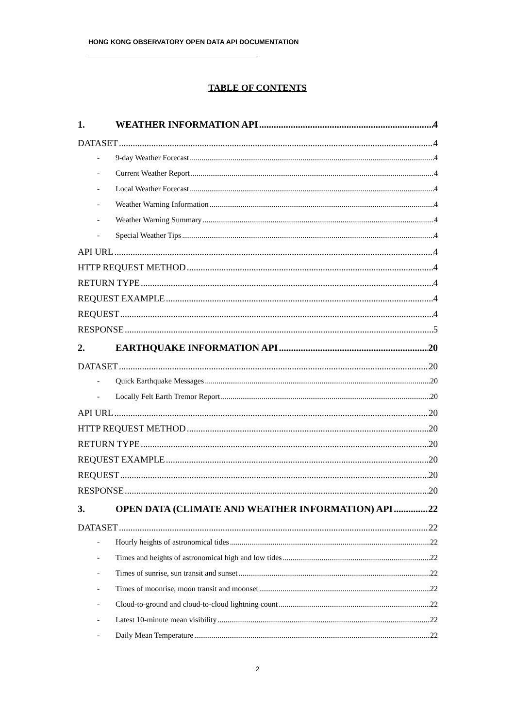HONG KONG OBSERVATORY OPEN DATA API DOCUMENTATION
TABLE OF CONTENTS
1. WEATHER INFORMATION API 4
DATASET 4
- 9-day Weather Forecast 4
- Current Weather Report 4
- Local Weather Forecast 4
- Weather Warning Information 4
- Weather Warning Summary 4
- Special Weather Tips 4
API URL 4
HTTP REQUEST METHOD 4
RETURN TYPE 4
REQUEST EXAMPLE 4
REQUEST 4
RESPONSE 5
2. EARTHQUAKE INFORMATION API 20
DATASET 20
- Quick Earthquake Messages 20
- Locally Felt Earth Tremor Report 20
API URL 20
HTTP REQUEST METHOD 20
RETURN TYPE 20
REQUEST EXAMPLE 20
REQUEST 20
RESPONSE 20
3. OPEN DATA (CLIMATE AND WEATHER INFORMATION) API 22
DATASET 22
- Hourly heights of astronomical tides 22
- Times and heights of astronomical high and low tides 22
- Times of sunrise, sun transit and sunset 22
- Times of moonrise, moon transit and moonset 22
- Cloud-to-ground and cloud-to-cloud lightning count 22
- Latest 10-minute mean visibility 22
- Daily Mean Temperature 22
2